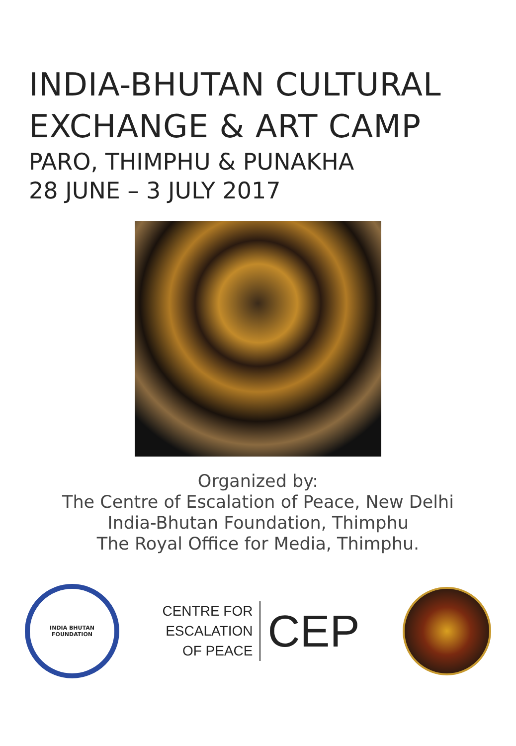INDIA-BHUTAN CULTURAL
EXCHANGE & ART CAMP
PARO, THIMPHU & PUNAKHA
28 JUNE – 3 JULY 2017
Organized by:
The Centre of Escalation of Peace, New Delhi
India-Bhutan Foundation, Thimphu
The Royal Office for Media, Thimphu.
INDIA BHUTAN FOUNDATION
CENTRE FOR
ESCALATION
OF PEACE
CEP